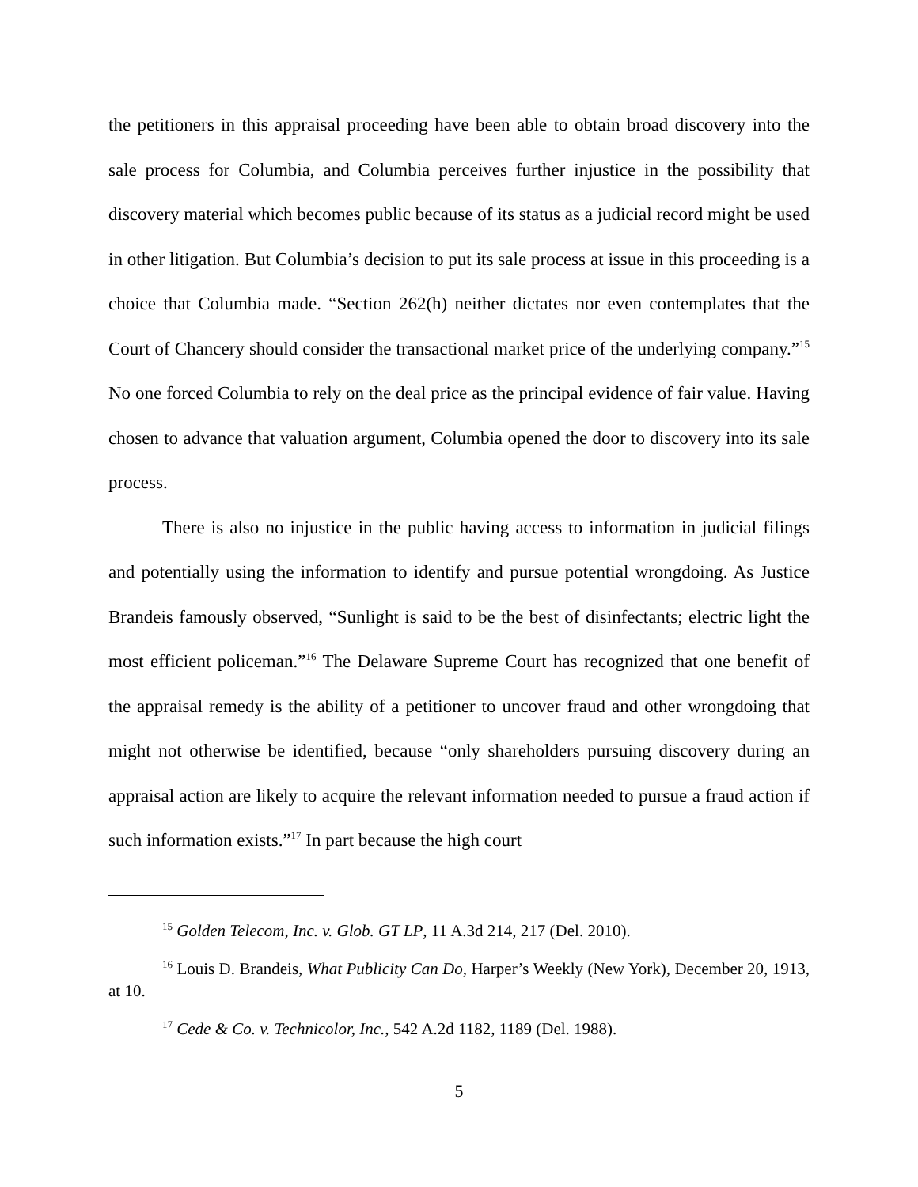the petitioners in this appraisal proceeding have been able to obtain broad discovery into the sale process for Columbia, and Columbia perceives further injustice in the possibility that discovery material which becomes public because of its status as a judicial record might be used in other litigation. But Columbia’s decision to put its sale process at issue in this proceeding is a choice that Columbia made. “Section 262(h) neither dictates nor even contemplates that the Court of Chancery should consider the transactional market price of the underlying company.”<sup>15</sup> No one forced Columbia to rely on the deal price as the principal evidence of fair value. Having chosen to advance that valuation argument, Columbia opened the door to discovery into its sale process.
There is also no injustice in the public having access to information in judicial filings and potentially using the information to identify and pursue potential wrongdoing. As Justice Brandeis famously observed, “Sunlight is said to be the best of disinfectants; electric light the most efficient policeman.”<sup>16</sup> The Delaware Supreme Court has recognized that one benefit of the appraisal remedy is the ability of a petitioner to uncover fraud and other wrongdoing that might not otherwise be identified, because “only shareholders pursuing discovery during an appraisal action are likely to acquire the relevant information needed to pursue a fraud action if such information exists.”<sup>17</sup> In part because the high court
<sup>15</sup> Golden Telecom, Inc. v. Glob. GT LP, 11 A.3d 214, 217 (Del. 2010).
<sup>16</sup> Louis D. Brandeis, What Publicity Can Do, Harper’s Weekly (New York), December 20, 1913, at 10.
<sup>17</sup> Cede & Co. v. Technicolor, Inc., 542 A.2d 1182, 1189 (Del. 1988).
5